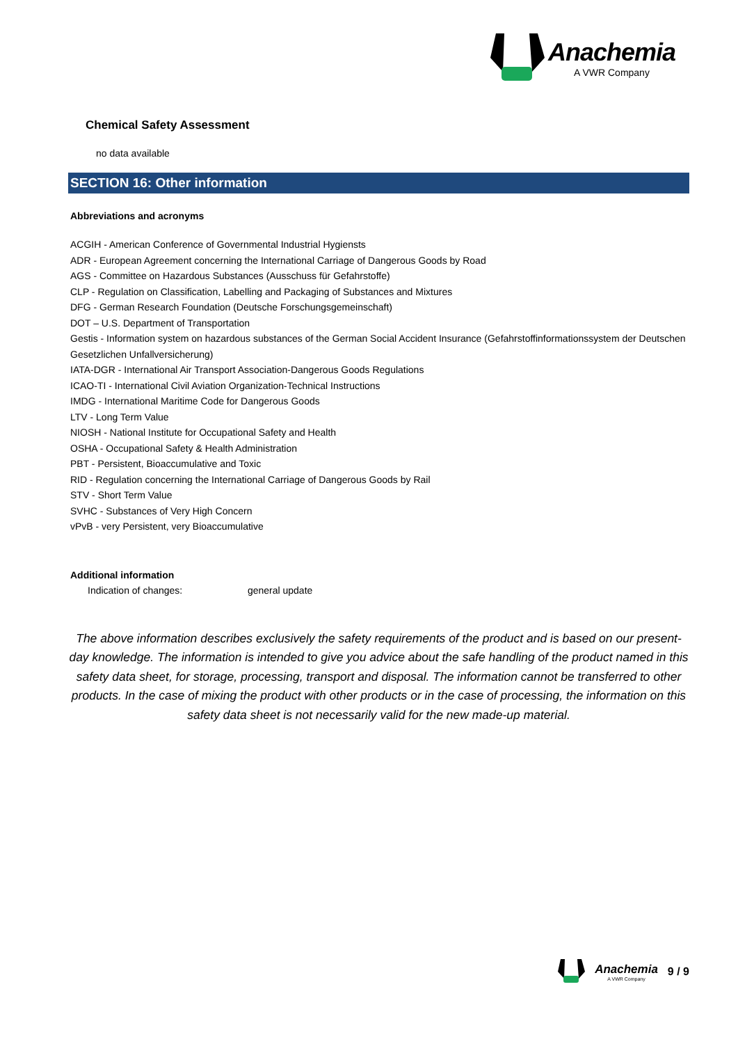Anachemia
A VWR Company
Chemical Safety Assessment
no data available
SECTION 16: Other information
Abbreviations and acronyms
ACGIH - American Conference of Governmental Industrial Hygiensts
ADR - European Agreement concerning the International Carriage of Dangerous Goods by Road
AGS - Committee on Hazardous Substances (Ausschuss für Gefahrstoffe)
CLP - Regulation on Classification, Labelling and Packaging of Substances and Mixtures
DFG - German Research Foundation (Deutsche Forschungsgemeinschaft)
DOT – U.S. Department of Transportation
Gestis - Information system on hazardous substances of the German Social Accident Insurance (Gefahrstoffinformationssystem der Deutschen Gesetzlichen Unfallversicherung)
IATA-DGR - International Air Transport Association-Dangerous Goods Regulations
ICAO-TI - International Civil Aviation Organization-Technical Instructions
IMDG - International Maritime Code for Dangerous Goods
LTV - Long Term Value
NIOSH - National Institute for Occupational Safety and Health
OSHA - Occupational Safety & Health Administration
PBT - Persistent, Bioaccumulative and Toxic
RID - Regulation concerning the International Carriage of Dangerous Goods by Rail
STV - Short Term Value
SVHC - Substances of Very High Concern
vPvB - very Persistent, very Bioaccumulative
Additional information
Indication of changes: general update
The above information describes exclusively the safety requirements of the product and is based on our present-day knowledge. The information is intended to give you advice about the safe handling of the product named in this safety data sheet, for storage, processing, transport and disposal. The information cannot be transferred to other products. In the case of mixing the product with other products or in the case of processing, the information on this safety data sheet is not necessarily valid for the new made-up material.
Anachemia
A VWR Company
9 / 9